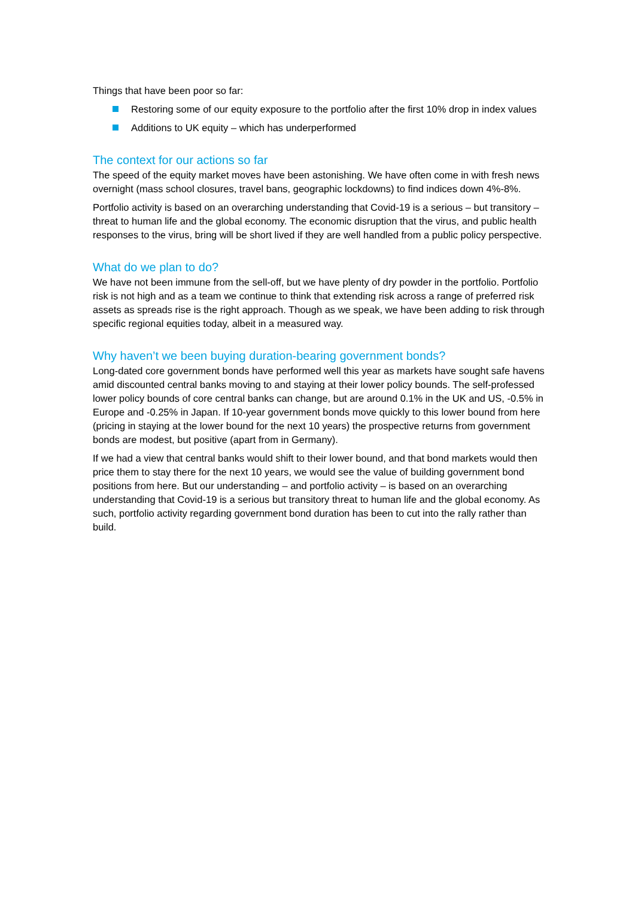Things that have been poor so far:
Restoring some of our equity exposure to the portfolio after the first 10% drop in index values
Additions to UK equity – which has underperformed
The context for our actions so far
The speed of the equity market moves have been astonishing. We have often come in with fresh news overnight (mass school closures, travel bans, geographic lockdowns) to find indices down 4%-8%.
Portfolio activity is based on an overarching understanding that Covid-19 is a serious – but transitory – threat to human life and the global economy. The economic disruption that the virus, and public health responses to the virus, bring will be short lived if they are well handled from a public policy perspective.
What do we plan to do?
We have not been immune from the sell-off, but we have plenty of dry powder in the portfolio. Portfolio risk is not high and as a team we continue to think that extending risk across a range of preferred risk assets as spreads rise is the right approach. Though as we speak, we have been adding to risk through specific regional equities today, albeit in a measured way.
Why haven’t we been buying duration-bearing government bonds?
Long-dated core government bonds have performed well this year as markets have sought safe havens amid discounted central banks moving to and staying at their lower policy bounds. The self-professed lower policy bounds of core central banks can change, but are around 0.1% in the UK and US, -0.5% in Europe and -0.25% in Japan. If 10-year government bonds move quickly to this lower bound from here (pricing in staying at the lower bound for the next 10 years) the prospective returns from government bonds are modest, but positive (apart from in Germany).
If we had a view that central banks would shift to their lower bound, and that bond markets would then price them to stay there for the next 10 years, we would see the value of building government bond positions from here. But our understanding – and portfolio activity – is based on an overarching understanding that Covid-19 is a serious but transitory threat to human life and the global economy. As such, portfolio activity regarding government bond duration has been to cut into the rally rather than build.